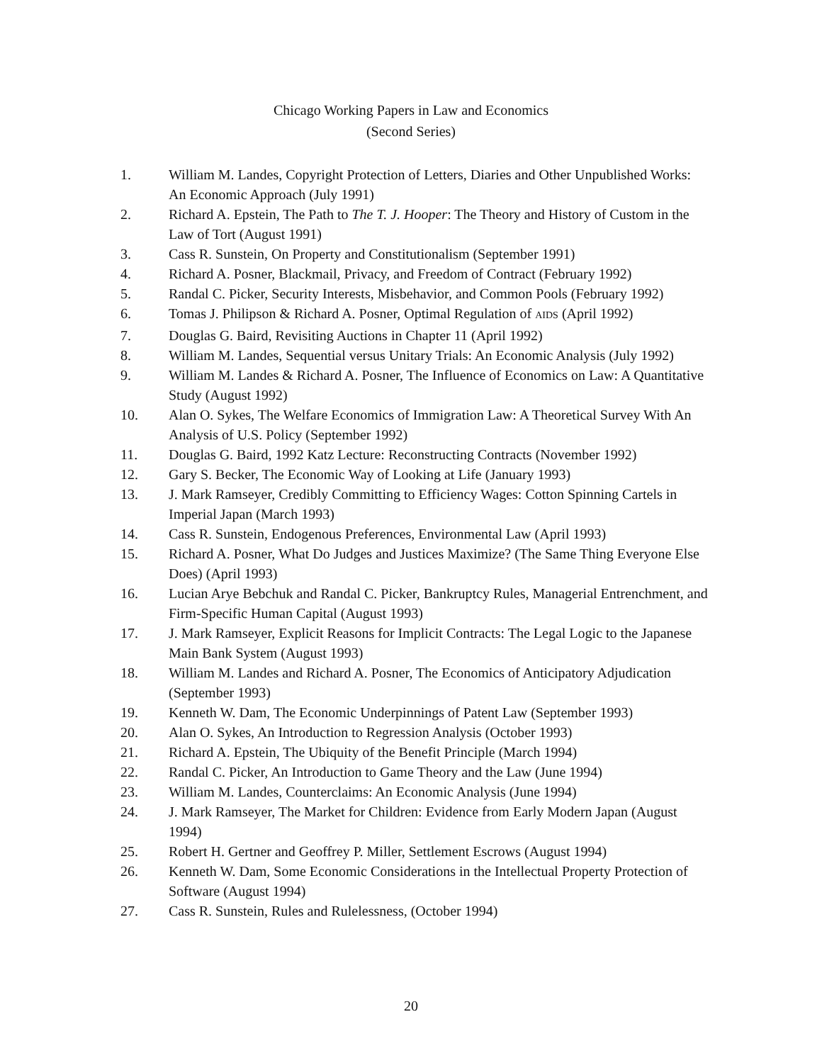Chicago Working Papers in Law and Economics
(Second Series)
1. William M. Landes, Copyright Protection of Letters, Diaries and Other Unpublished Works: An Economic Approach (July 1991)
2. Richard A. Epstein, The Path to The T. J. Hooper: The Theory and History of Custom in the Law of Tort (August 1991)
3. Cass R. Sunstein, On Property and Constitutionalism (September 1991)
4. Richard A. Posner, Blackmail, Privacy, and Freedom of Contract (February 1992)
5. Randal C. Picker, Security Interests, Misbehavior, and Common Pools (February 1992)
6. Tomas J. Philipson & Richard A. Posner, Optimal Regulation of AIDS (April 1992)
7. Douglas G. Baird, Revisiting Auctions in Chapter 11 (April 1992)
8. William M. Landes, Sequential versus Unitary Trials: An Economic Analysis (July 1992)
9. William M. Landes & Richard A. Posner, The Influence of Economics on Law: A Quantitative Study (August 1992)
10. Alan O. Sykes, The Welfare Economics of Immigration Law: A Theoretical Survey With An Analysis of U.S. Policy (September 1992)
11. Douglas G. Baird, 1992 Katz Lecture: Reconstructing Contracts (November 1992)
12. Gary S. Becker, The Economic Way of Looking at Life (January 1993)
13. J. Mark Ramseyer, Credibly Committing to Efficiency Wages: Cotton Spinning Cartels in Imperial Japan (March 1993)
14. Cass R. Sunstein, Endogenous Preferences, Environmental Law (April 1993)
15. Richard A. Posner, What Do Judges and Justices Maximize? (The Same Thing Everyone Else Does) (April 1993)
16. Lucian Arye Bebchuk and Randal C. Picker, Bankruptcy Rules, Managerial Entrenchment, and Firm-Specific Human Capital (August 1993)
17. J. Mark Ramseyer, Explicit Reasons for Implicit Contracts: The Legal Logic to the Japanese Main Bank System (August 1993)
18. William M. Landes and Richard A. Posner, The Economics of Anticipatory Adjudication (September 1993)
19. Kenneth W. Dam, The Economic Underpinnings of Patent Law (September 1993)
20. Alan O. Sykes, An Introduction to Regression Analysis (October 1993)
21. Richard A. Epstein, The Ubiquity of the Benefit Principle (March 1994)
22. Randal C. Picker, An Introduction to Game Theory and the Law (June 1994)
23. William M. Landes, Counterclaims: An Economic Analysis (June 1994)
24. J. Mark Ramseyer, The Market for Children: Evidence from Early Modern Japan (August 1994)
25. Robert H. Gertner and Geoffrey P. Miller, Settlement Escrows (August 1994)
26. Kenneth W. Dam, Some Economic Considerations in the Intellectual Property Protection of Software (August 1994)
27. Cass R. Sunstein, Rules and Rulelessness, (October 1994)
20